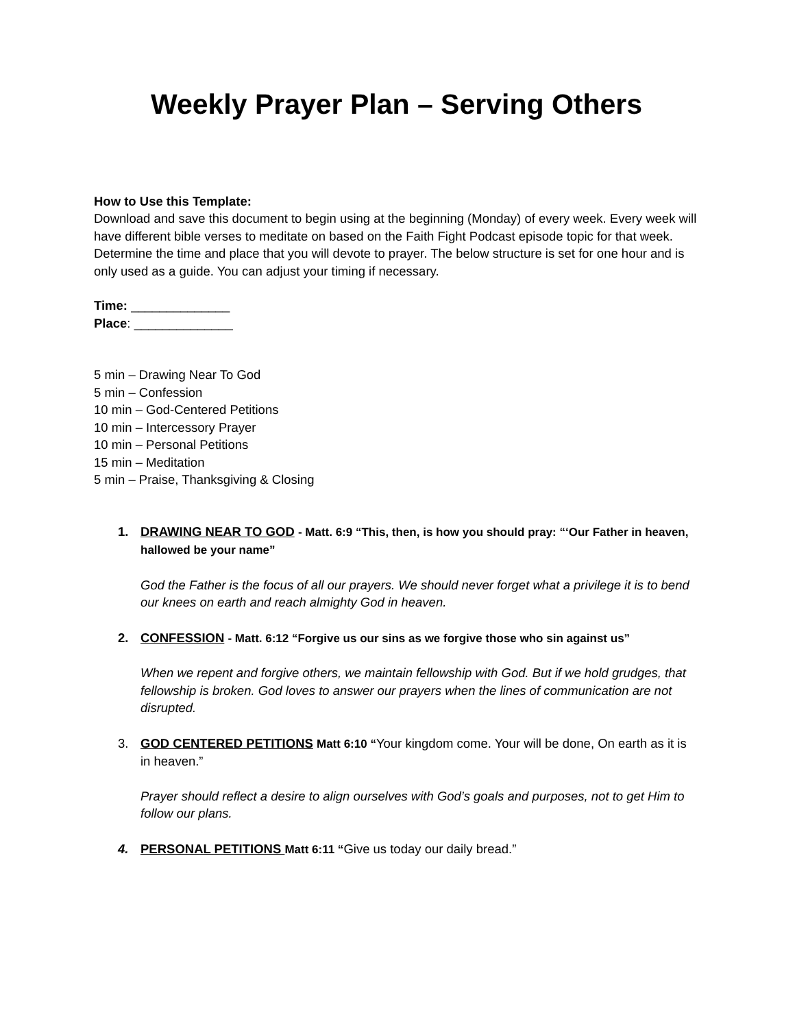Weekly Prayer Plan – Serving Others
How to Use this Template:
Download and save this document to begin using at the beginning (Monday) of every week. Every week will have different bible verses to meditate on based on the Faith Fight Podcast episode topic for that week. Determine the time and place that you will devote to prayer. The below structure is set for one hour and is only used as a guide. You can adjust your timing if necessary.
Time: ______________
Place: ______________
5 min – Drawing Near To God
5 min – Confession
10 min – God-Centered Petitions
10 min – Intercessory Prayer
10 min – Personal Petitions
15 min – Meditation
5 min – Praise, Thanksgiving & Closing
1. DRAWING NEAR TO GOD - Matt. 6:9 “This, then, is how you should pray: “‘Our Father in heaven, hallowed be your name”
God the Father is the focus of all our prayers. We should never forget what a privilege it is to bend our knees on earth and reach almighty God in heaven.
2. CONFESSION - Matt. 6:12 “Forgive us our sins as we forgive those who sin against us”
When we repent and forgive others, we maintain fellowship with God. But if we hold grudges, that fellowship is broken. God loves to answer our prayers when the lines of communication are not disrupted.
3. GOD CENTERED PETITIONS Matt 6:10 “Your kingdom come. Your will be done, On earth as it is in heaven.”
Prayer should reflect a desire to align ourselves with God’s goals and purposes, not to get Him to follow our plans.
4. PERSONAL PETITIONS Matt 6:11 “Give us today our daily bread.”